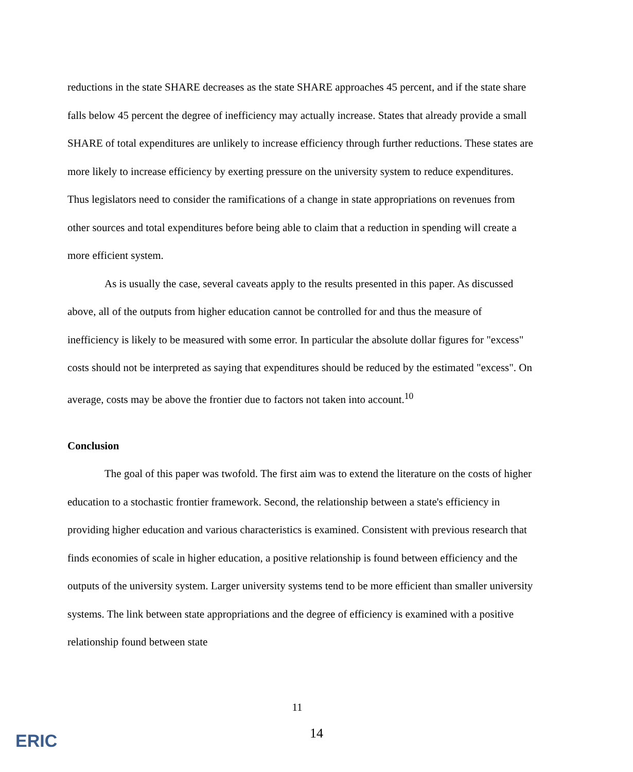reductions in the state SHARE decreases as the state SHARE approaches 45 percent, and if the state share falls below 45 percent the degree of inefficiency may actually increase. States that already provide a small SHARE of total expenditures are unlikely to increase efficiency through further reductions. These states are more likely to increase efficiency by exerting pressure on the university system to reduce expenditures. Thus legislators need to consider the ramifications of a change in state appropriations on revenues from other sources and total expenditures before being able to claim that a reduction in spending will create a more efficient system.
As is usually the case, several caveats apply to the results presented in this paper. As discussed above, all of the outputs from higher education cannot be controlled for and thus the measure of inefficiency is likely to be measured with some error. In particular the absolute dollar figures for "excess" costs should not be interpreted as saying that expenditures should be reduced by the estimated "excess". On average, costs may be above the frontier due to factors not taken into account.<sup>10</sup>
Conclusion
The goal of this paper was twofold. The first aim was to extend the literature on the costs of higher education to a stochastic frontier framework. Second, the relationship between a state's efficiency in providing higher education and various characteristics is examined. Consistent with previous research that finds economies of scale in higher education, a positive relationship is found between efficiency and the outputs of the university system. Larger university systems tend to be more efficient than smaller university systems. The link between state appropriations and the degree of efficiency is examined with a positive relationship found between state
11
14 ERIC